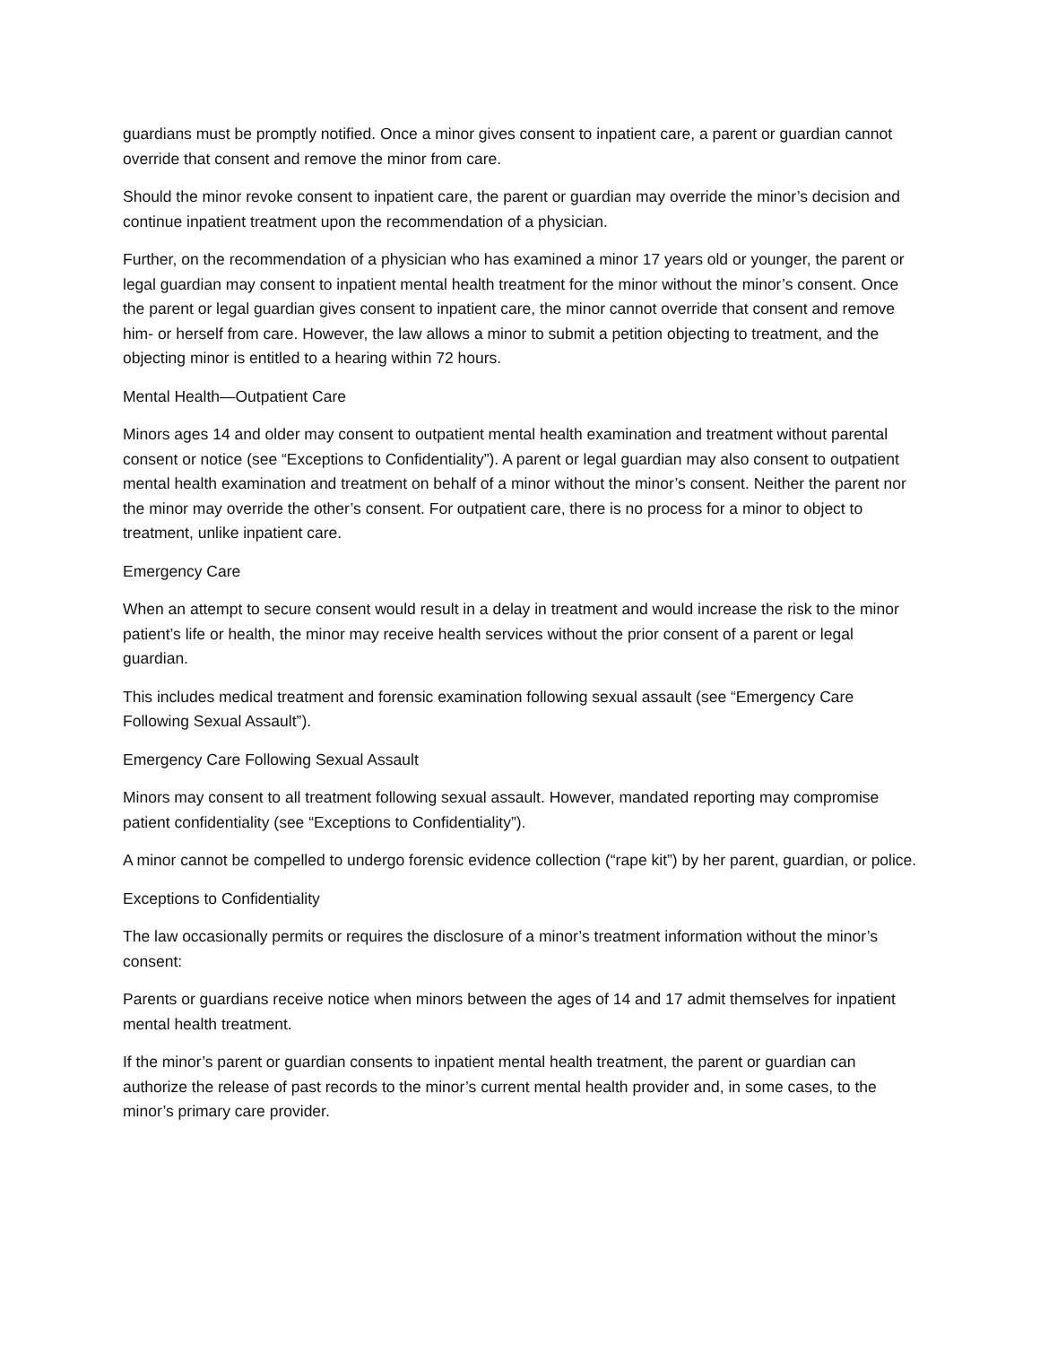guardians must be promptly notified. Once a minor gives consent to inpatient care, a parent or guardian cannot override that consent and remove the minor from care.
Should the minor revoke consent to inpatient care, the parent or guardian may override the minor’s decision and continue inpatient treatment upon the recommendation of a physician.
Further, on the recommendation of a physician who has examined a minor 17 years old or younger, the parent or legal guardian may consent to inpatient mental health treatment for the minor without the minor’s consent. Once the parent or legal guardian gives consent to inpatient care, the minor cannot override that consent and remove him- or herself from care. However, the law allows a minor to submit a petition objecting to treatment, and the objecting minor is entitled to a hearing within 72 hours.
Mental Health—Outpatient Care
Minors ages 14 and older may consent to outpatient mental health examination and treatment without parental consent or notice (see “Exceptions to Confidentiality”). A parent or legal guardian may also consent to outpatient mental health examination and treatment on behalf of a minor without the minor’s consent. Neither the parent nor the minor may override the other’s consent. For outpatient care, there is no process for a minor to object to treatment, unlike inpatient care.
Emergency Care
When an attempt to secure consent would result in a delay in treatment and would increase the risk to the minor patient’s life or health, the minor may receive health services without the prior consent of a parent or legal guardian.
This includes medical treatment and forensic examination following sexual assault (see “Emergency Care Following Sexual Assault”).
Emergency Care Following Sexual Assault
Minors may consent to all treatment following sexual assault. However, mandated reporting may compromise patient confidentiality (see “Exceptions to Confidentiality”).
A minor cannot be compelled to undergo forensic evidence collection (“rape kit”) by her parent, guardian, or police.
Exceptions to Confidentiality
The law occasionally permits or requires the disclosure of a minor’s treatment information without the minor’s consent:
Parents or guardians receive notice when minors between the ages of 14 and 17 admit themselves for inpatient mental health treatment.
If the minor’s parent or guardian consents to inpatient mental health treatment, the parent or guardian can authorize the release of past records to the minor’s current mental health provider and, in some cases, to the minor’s primary care provider.